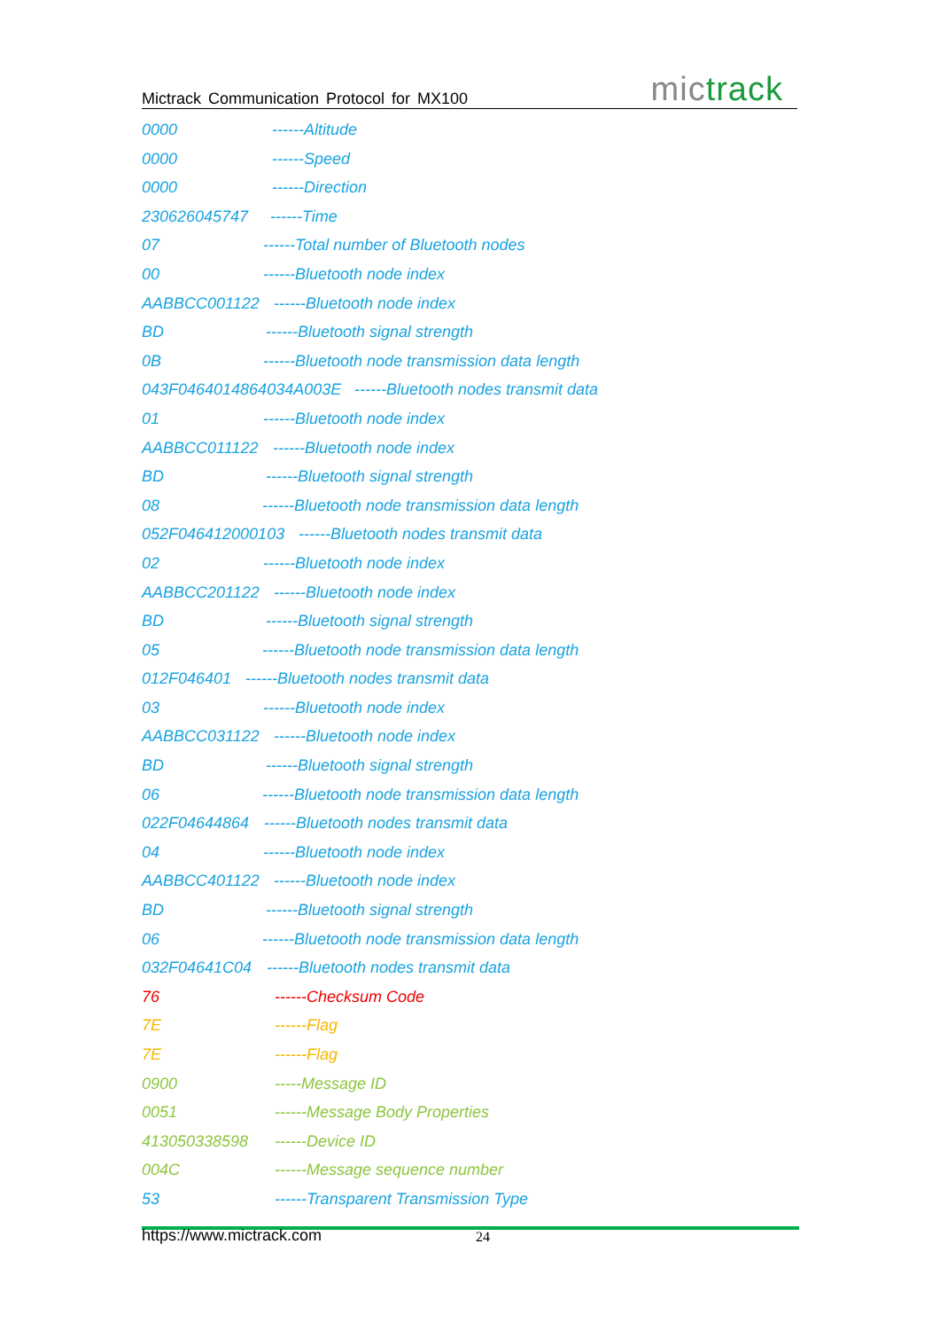Mictrack Communication Protocol for MX100
mictrack
0000 ------Altitude
0000 ------Speed
0000 ------Direction
230626045747 ------Time
07 ------Total number of Bluetooth nodes
00 ------Bluetooth node index
AABBCC001122 ------Bluetooth node index
BD ------Bluetooth signal strength
0B ------Bluetooth node transmission data length
043F0464014864034A003E ------Bluetooth nodes transmit data
01 ------Bluetooth node index
AABBCC011122 ------Bluetooth node index
BD ------Bluetooth signal strength
08 ------Bluetooth node transmission data length
052F046412000103 ------Bluetooth nodes transmit data
02 ------Bluetooth node index
AABBCC201122 ------Bluetooth node index
BD ------Bluetooth signal strength
05 ------Bluetooth node transmission data length
012F046401 ------Bluetooth nodes transmit data
03 ------Bluetooth node index
AABBCC031122 ------Bluetooth node index
BD ------Bluetooth signal strength
06 ------Bluetooth node transmission data length
022F04644864 ------Bluetooth nodes transmit data
04 ------Bluetooth node index
AABBCC401122 ------Bluetooth node index
BD ------Bluetooth signal strength
06 ------Bluetooth node transmission data length
032F04641C04 ------Bluetooth nodes transmit data
76 ------Checksum Code
7E ------Flag
7E ------Flag
0900 -----Message ID
0051 ------Message Body Properties
413050338598 ------Device ID
004C ------Message sequence number
53 ------Transparent Transmission Type
https://www.mictrack.com 24